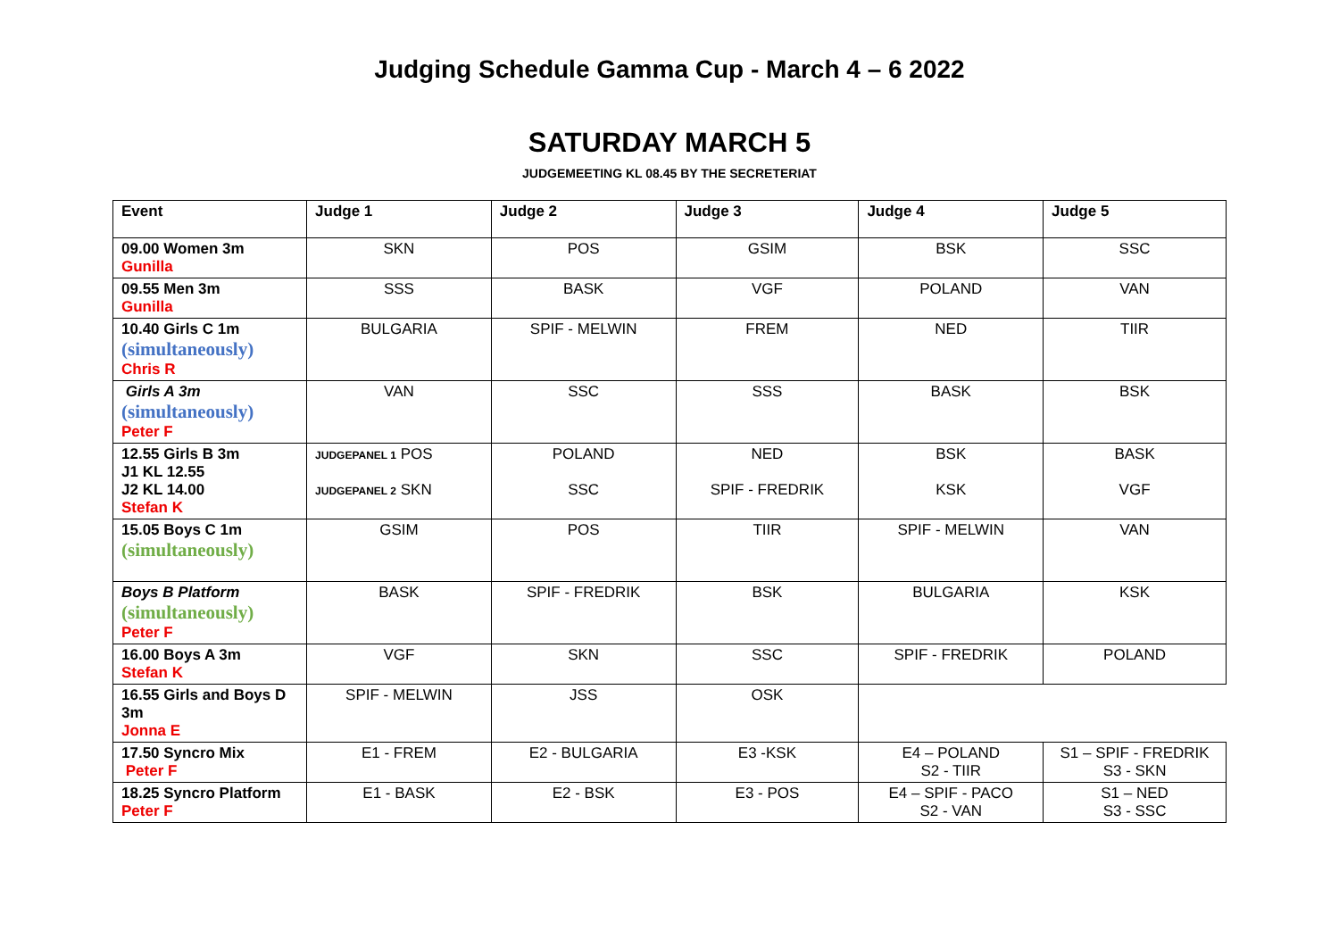Judging Schedule Gamma Cup - March 4 – 6 2022
SATURDAY MARCH 5
JUDGEMEETING KL 08.45 BY THE SECRETERIAT
| Event | Judge 1 | Judge 2 | Judge 3 | Judge 4 | Judge 5 |
| --- | --- | --- | --- | --- | --- |
| 09.00 Women 3m Gunilla | SKN | POS | GSIM | BSK | SSC |
| 09.55 Men 3m Gunilla | SSS | BASK | VGF | POLAND | VAN |
| 10.40 Girls C 1m (simultaneously) Chris R | BULGARIA | SPIF - MELWIN | FREM | NED | TIIR |
| Girls A 3m (simultaneously) Peter F | VAN | SSC | SSS | BASK | BSK |
| 12.55 Girls B 3m J1 KL 12.55 J2 KL 14.00 Stefan K | JUDGEPANEL 1 POS JUDGEPANEL 2 SKN | POLAND SSC | NED SPIF - FREDRIK | BSK KSK | BASK VGF |
| 15.05 Boys C 1m (simultaneously) | GSIM | POS | TIIR | SPIF - MELWIN | VAN |
| Boys B Platform (simultaneously) Peter F | BASK | SPIF - FREDRIK | BSK | BULGARIA | KSK |
| 16.00 Boys A 3m Stefan K | VGF | SKN | SSC | SPIF - FREDRIK | POLAND |
| 16.55 Girls and Boys D 3m Jonna E | SPIF - MELWIN | JSS | OSK | | |
| 17.50 Syncro Mix Peter F | E1 - FREM | E2 - BULGARIA | E3 -KSK | E4 – POLAND S2 - TIIR | S1 – SPIF - FREDRIK S3 - SKN |
| 18.25 Syncro Platform Peter F | E1 - BASK | E2 - BSK | E3 - POS | E4 – SPIF - PACO S2 - VAN | S1 – NED S3 - SSC |